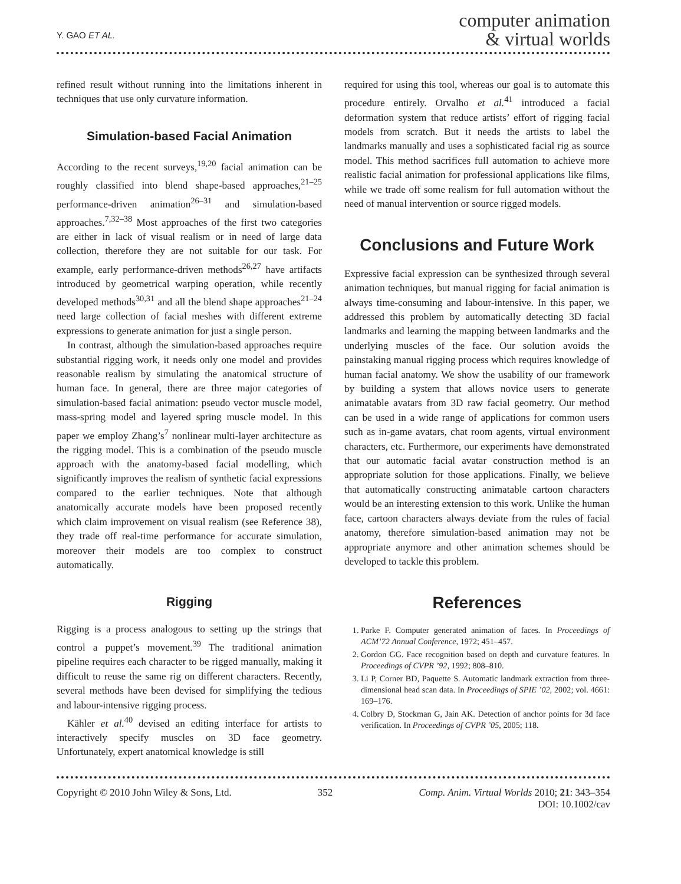Y. GAO ET AL.
computer animation
& virtual worlds
refined result without running into the limitations inherent in techniques that use only curvature information.
Simulation-based Facial Animation
According to the recent surveys,<sup>19,20</sup> facial animation can be roughly classified into blend shape-based approaches,<sup>21–25</sup> performance-driven animation<sup>26–31</sup> and simulation-based approaches.<sup>7,32–38</sup> Most approaches of the first two categories are either in lack of visual realism or in need of large data collection, therefore they are not suitable for our task. For example, early performance-driven methods<sup>26,27</sup> have artifacts introduced by geometrical warping operation, while recently developed methods<sup>30,31</sup> and all the blend shape approaches<sup>21–24</sup> need large collection of facial meshes with different extreme expressions to generate animation for just a single person.
In contrast, although the simulation-based approaches require substantial rigging work, it needs only one model and provides reasonable realism by simulating the anatomical structure of human face. In general, there are three major categories of simulation-based facial animation: pseudo vector muscle model, mass-spring model and layered spring muscle model. In this paper we employ Zhang’s<sup>7</sup> nonlinear multi-layer architecture as the rigging model. This is a combination of the pseudo muscle approach with the anatomy-based facial modelling, which significantly improves the realism of synthetic facial expressions compared to the earlier techniques. Note that although anatomically accurate models have been proposed recently which claim improvement on visual realism (see Reference 38), they trade off real-time performance for accurate simulation, moreover their models are too complex to construct automatically.
Rigging
Rigging is a process analogous to setting up the strings that control a puppet’s movement.<sup>39</sup> The traditional animation pipeline requires each character to be rigged manually, making it difficult to reuse the same rig on different characters. Recently, several methods have been devised for simplifying the tedious and labour-intensive rigging process.
Kähler et al.<sup>40</sup> devised an editing interface for artists to interactively specify muscles on 3D face geometry. Unfortunately, expert anatomical knowledge is still
required for using this tool, whereas our goal is to automate this procedure entirely. Orvalho et al.<sup>41</sup> introduced a facial deformation system that reduce artists’ effort of rigging facial models from scratch. But it needs the artists to label the landmarks manually and uses a sophisticated facial rig as source model. This method sacrifices full automation to achieve more realistic facial animation for professional applications like films, while we trade off some realism for full automation without the need of manual intervention or source rigged models.
Conclusions and Future Work
Expressive facial expression can be synthesized through several animation techniques, but manual rigging for facial animation is always time-consuming and labour-intensive. In this paper, we addressed this problem by automatically detecting 3D facial landmarks and learning the mapping between landmarks and the underlying muscles of the face. Our solution avoids the painstaking manual rigging process which requires knowledge of human facial anatomy. We show the usability of our framework by building a system that allows novice users to generate animatable avatars from 3D raw facial geometry. Our method can be used in a wide range of applications for common users such as in-game avatars, chat room agents, virtual environment characters, etc. Furthermore, our experiments have demonstrated that our automatic facial avatar construction method is an appropriate solution for those applications. Finally, we believe that automatically constructing animatable cartoon characters would be an interesting extension to this work. Unlike the human face, cartoon characters always deviate from the rules of facial anatomy, therefore simulation-based animation may not be appropriate anymore and other animation schemes should be developed to tackle this problem.
References
1. Parke F. Computer generated animation of faces. In Proceedings of ACM’72 Annual Conference, 1972; 451–457.
2. Gordon GG. Face recognition based on depth and curvature features. In Proceedings of CVPR ’92, 1992; 808–810.
3. Li P, Corner BD, Paquette S. Automatic landmark extraction from three-dimensional head scan data. In Proceedings of SPIE ’02, 2002; vol. 4661: 169–176.
4. Colbry D, Stockman G, Jain AK. Detection of anchor points for 3d face verification. In Proceedings of CVPR ’05, 2005; 118.
Copyright © 2010 John Wiley & Sons, Ltd. 352 Comp. Anim. Virtual Worlds 2010; 21: 343–354
DOI: 10.1002/cav